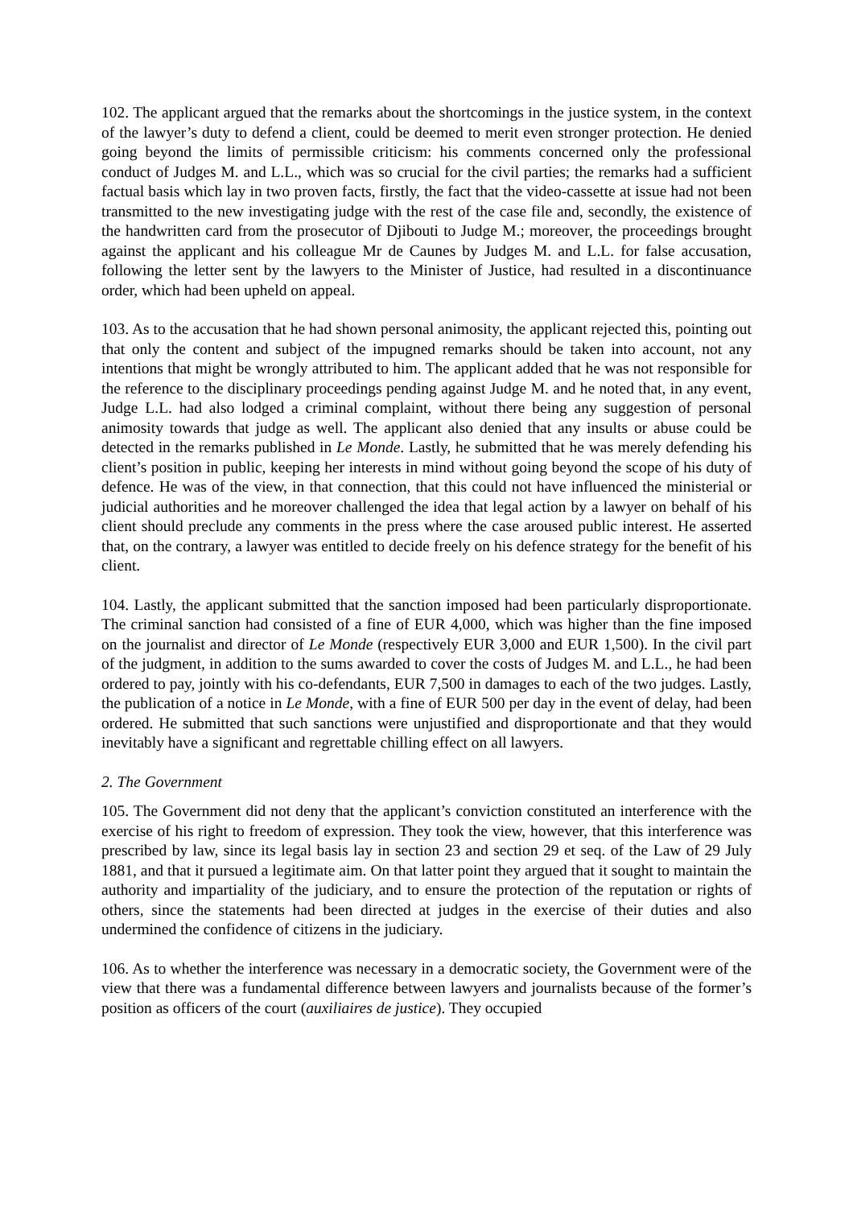102. The applicant argued that the remarks about the shortcomings in the justice system, in the context of the lawyer’s duty to defend a client, could be deemed to merit even stronger protection. He denied going beyond the limits of permissible criticism: his comments concerned only the professional conduct of Judges M. and L.L., which was so crucial for the civil parties; the remarks had a sufficient factual basis which lay in two proven facts, firstly, the fact that the video-cassette at issue had not been transmitted to the new investigating judge with the rest of the case file and, secondly, the existence of the handwritten card from the prosecutor of Djibouti to Judge M.; moreover, the proceedings brought against the applicant and his colleague Mr de Caunes by Judges M. and L.L. for false accusation, following the letter sent by the lawyers to the Minister of Justice, had resulted in a discontinuance order, which had been upheld on appeal.
103. As to the accusation that he had shown personal animosity, the applicant rejected this, pointing out that only the content and subject of the impugned remarks should be taken into account, not any intentions that might be wrongly attributed to him. The applicant added that he was not responsible for the reference to the disciplinary proceedings pending against Judge M. and he noted that, in any event, Judge L.L. had also lodged a criminal complaint, without there being any suggestion of personal animosity towards that judge as well. The applicant also denied that any insults or abuse could be detected in the remarks published in Le Monde. Lastly, he submitted that he was merely defending his client’s position in public, keeping her interests in mind without going beyond the scope of his duty of defence. He was of the view, in that connection, that this could not have influenced the ministerial or judicial authorities and he moreover challenged the idea that legal action by a lawyer on behalf of his client should preclude any comments in the press where the case aroused public interest. He asserted that, on the contrary, a lawyer was entitled to decide freely on his defence strategy for the benefit of his client.
104. Lastly, the applicant submitted that the sanction imposed had been particularly disproportionate. The criminal sanction had consisted of a fine of EUR 4,000, which was higher than the fine imposed on the journalist and director of Le Monde (respectively EUR 3,000 and EUR 1,500). In the civil part of the judgment, in addition to the sums awarded to cover the costs of Judges M. and L.L., he had been ordered to pay, jointly with his co-defendants, EUR 7,500 in damages to each of the two judges. Lastly, the publication of a notice in Le Monde, with a fine of EUR 500 per day in the event of delay, had been ordered. He submitted that such sanctions were unjustified and disproportionate and that they would inevitably have a significant and regrettable chilling effect on all lawyers.
2. The Government
105. The Government did not deny that the applicant’s conviction constituted an interference with the exercise of his right to freedom of expression. They took the view, however, that this interference was prescribed by law, since its legal basis lay in section 23 and section 29 et seq. of the Law of 29 July 1881, and that it pursued a legitimate aim. On that latter point they argued that it sought to maintain the authority and impartiality of the judiciary, and to ensure the protection of the reputation or rights of others, since the statements had been directed at judges in the exercise of their duties and also undermined the confidence of citizens in the judiciary.
106. As to whether the interference was necessary in a democratic society, the Government were of the view that there was a fundamental difference between lawyers and journalists because of the former’s position as officers of the court (auxiliaires de justice). They occupied